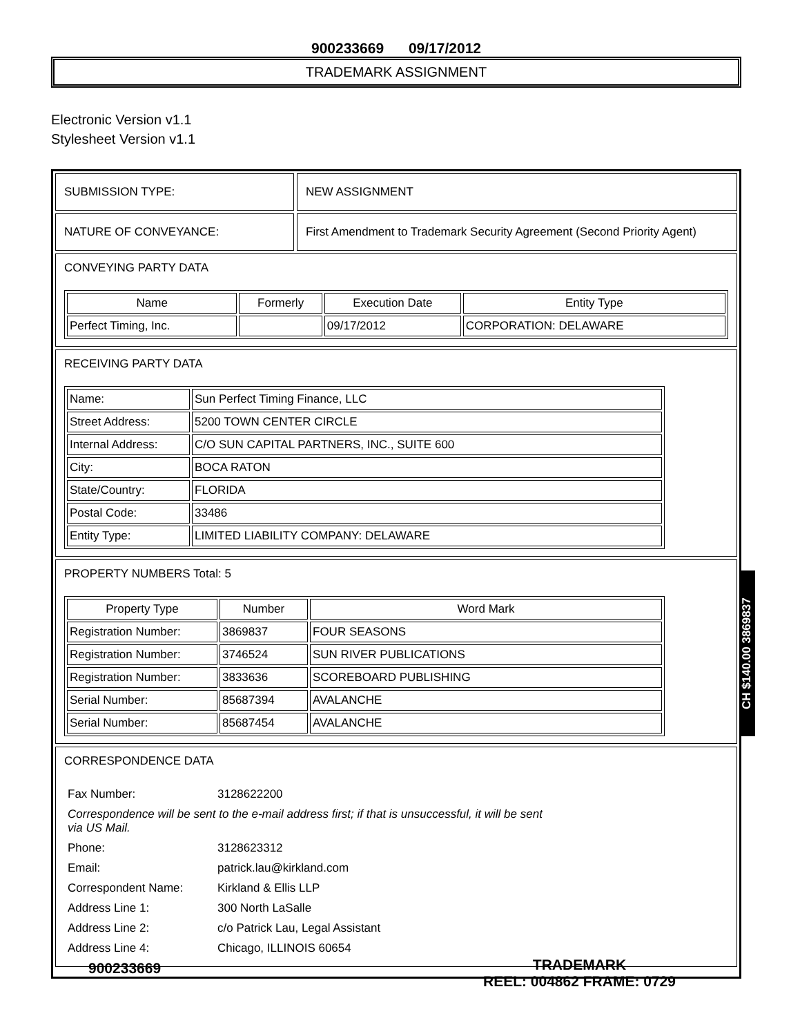900233669 09/17/2012
TRADEMARK ASSIGNMENT
Electronic Version v1.1
Stylesheet Version v1.1
SUBMISSION TYPE: NEW ASSIGNMENT
NATURE OF CONVEYANCE: First Amendment to Trademark Security Agreement (Second Priority Agent)
CONVEYING PARTY DATA
| Name | Formerly | Execution Date | Entity Type |
| --- | --- | --- | --- |
| Perfect Timing, Inc. | | 09/17/2012 | CORPORATION: DELAWARE |
RECEIVING PARTY DATA
| Name: | Sun Perfect Timing Finance, LLC |
| Street Address: | 5200 TOWN CENTER CIRCLE |
| Internal Address: | C/O SUN CAPITAL PARTNERS, INC., SUITE 600 |
| City: | BOCA RATON |
| State/Country: | FLORIDA |
| Postal Code: | 33486 |
| Entity Type: | LIMITED LIABILITY COMPANY: DELAWARE |
PROPERTY NUMBERS Total: 5
| Property Type | Number | Word Mark |
| --- | --- | --- |
| Registration Number: | 3869837 | FOUR SEASONS |
| Registration Number: | 3746524 | SUN RIVER PUBLICATIONS |
| Registration Number: | 3833636 | SCOREBOARD PUBLISHING |
| Serial Number: | 85687394 | AVALANCHE |
| Serial Number: | 85687454 | AVALANCHE |
CORRESPONDENCE DATA
| Fax Number: | 3128622200 |
| Correspondence will be sent to the e-mail address first; if that is unsuccessful, it will be sent via US Mail. | |
| Phone: | 3128623312 |
| Email: | patrick.lau@kirkland.com |
| Correspondent Name: | Kirkland & Ellis LLP |
| Address Line 1: | 300 North LaSalle |
| Address Line 2: | c/o Patrick Lau, Legal Assistant |
| Address Line 4: | Chicago, ILLINOIS 60654 |
CH $140.00 3869837
900233669
TRADEMARK
REEL: 004862 FRAME: 0729